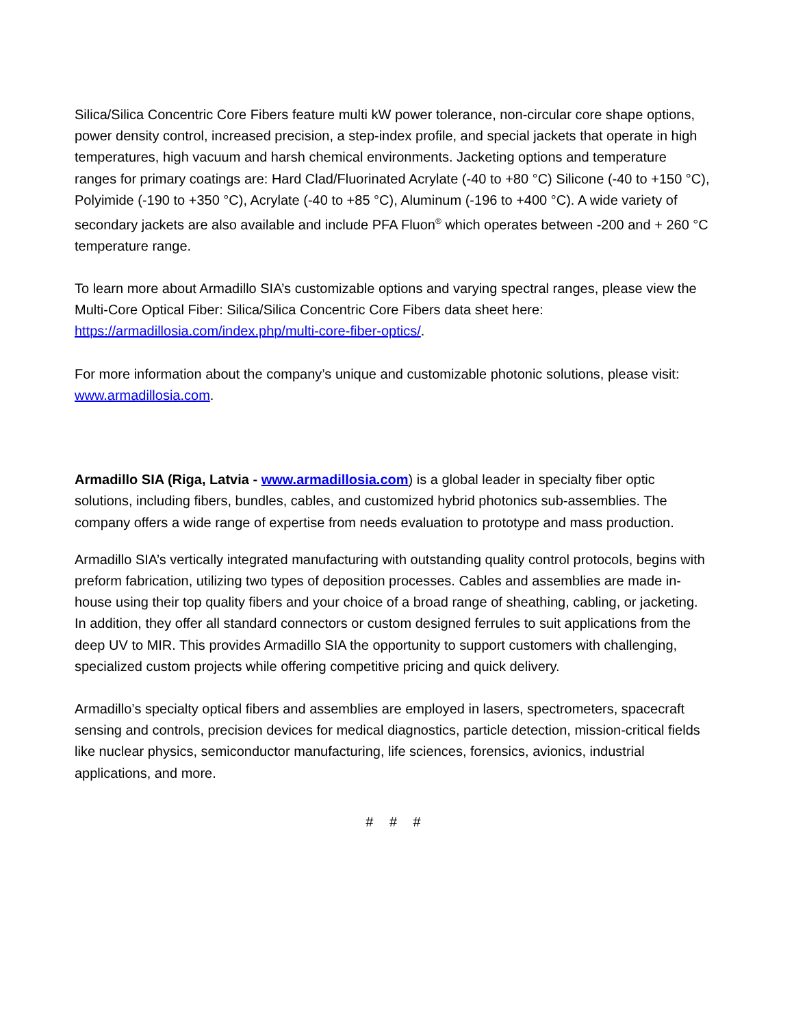Silica/Silica Concentric Core Fibers feature multi kW power tolerance, non-circular core shape options, power density control, increased precision, a step-index profile, and special jackets that operate in high temperatures, high vacuum and harsh chemical environments. Jacketing options and temperature ranges for primary coatings are: Hard Clad/Fluorinated Acrylate (-40 to +80 °C) Silicone (-40 to +150 °C), Polyimide (-190 to +350 °C), Acrylate (-40 to +85 °C), Aluminum (-196 to +400 °C). A wide variety of secondary jackets are also available and include PFA Fluon<sup>®</sup> which operates between -200 and + 260 °C temperature range.
To learn more about Armadillo SIA’s customizable options and varying spectral ranges, please view the Multi-Core Optical Fiber: Silica/Silica Concentric Core Fibers data sheet here: https://armadillosia.com/index.php/multi-core-fiber-optics/.
For more information about the company’s unique and customizable photonic solutions, please visit: www.armadillosia.com.
Armadillo SIA (Riga, Latvia - www.armadillosia.com) is a global leader in specialty fiber optic solutions, including fibers, bundles, cables, and customized hybrid photonics sub-assemblies. The company offers a wide range of expertise from needs evaluation to prototype and mass production.
Armadillo SIA’s vertically integrated manufacturing with outstanding quality control protocols, begins with preform fabrication, utilizing two types of deposition processes. Cables and assemblies are made in-house using their top quality fibers and your choice of a broad range of sheathing, cabling, or jacketing. In addition, they offer all standard connectors or custom designed ferrules to suit applications from the deep UV to MIR. This provides Armadillo SIA the opportunity to support customers with challenging, specialized custom projects while offering competitive pricing and quick delivery.
Armadillo’s specialty optical fibers and assemblies are employed in lasers, spectrometers, spacecraft sensing and controls, precision devices for medical diagnostics, particle detection, mission-critical fields like nuclear physics, semiconductor manufacturing, life sciences, forensics, avionics, industrial applications, and more.
# # #